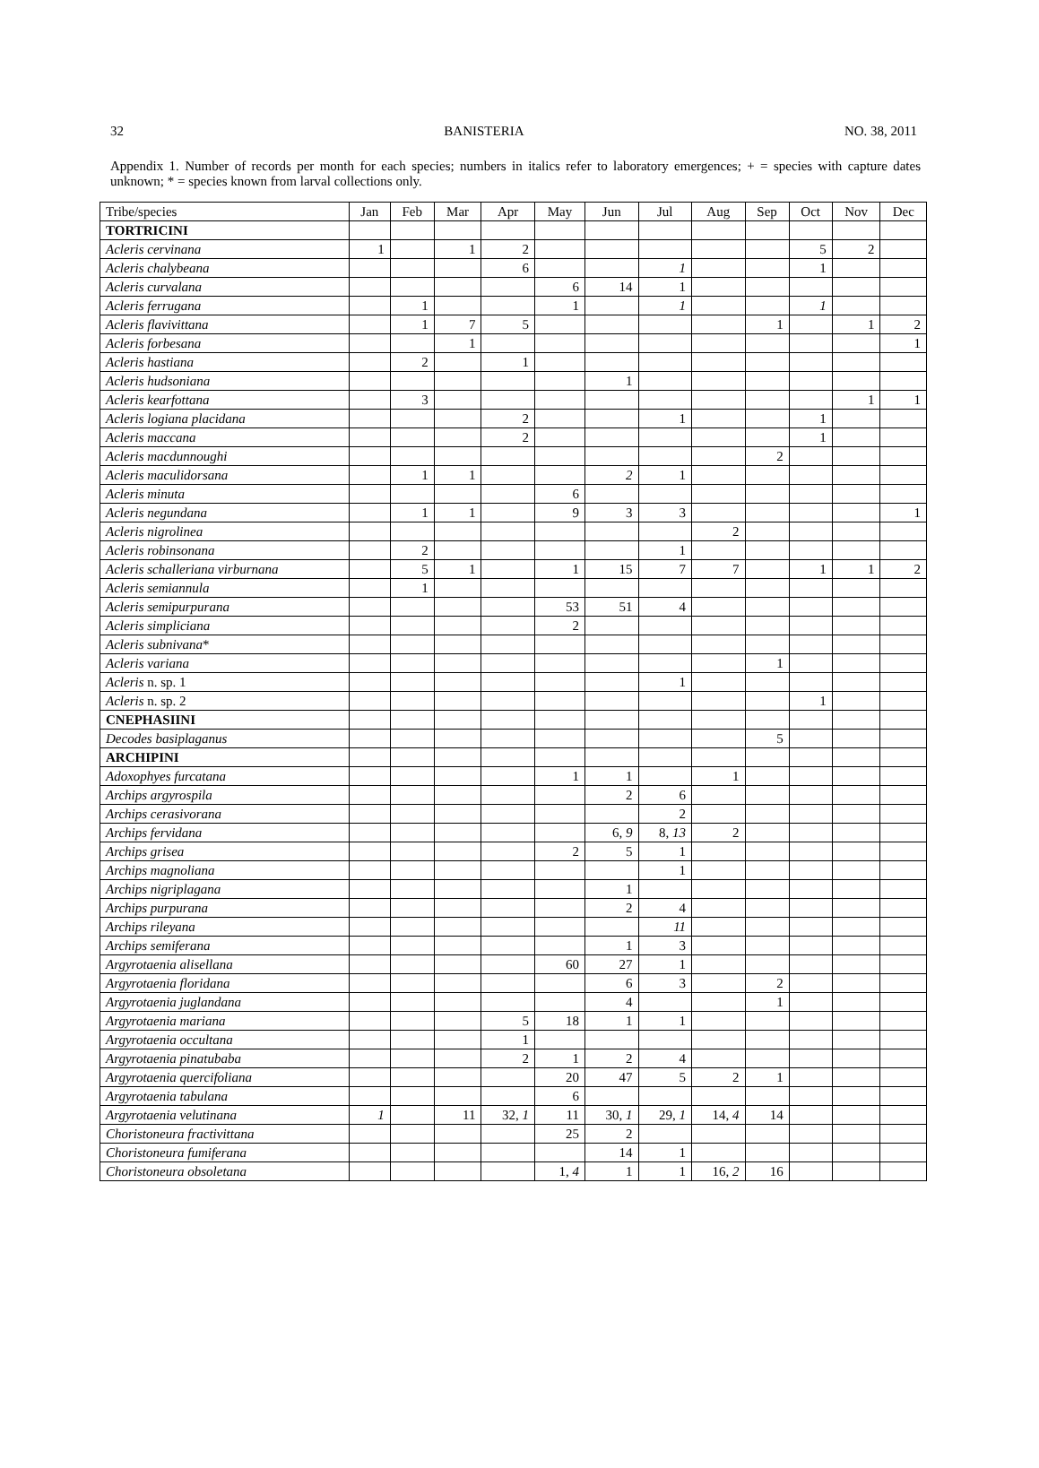32 BANISTERIA NO. 38, 2011
Appendix 1. Number of records per month for each species; numbers in italics refer to laboratory emergences; + = species with capture dates unknown; * = species known from larval collections only.
| Tribe/species | Jan | Feb | Mar | Apr | May | Jun | Jul | Aug | Sep | Oct | Nov | Dec |
| --- | --- | --- | --- | --- | --- | --- | --- | --- | --- | --- | --- | --- |
| TORTRICINI | | | | | | | | | | | | |
| Acleris cervinana | 1 | | 1 | 2 | | | | | | 5 | 2 | |
| Acleris chalybeana | | | | 6 | | | 1 | | | 1 | | |
| Acleris curvalana | | | | | 6 | 14 | 1 | | | | | |
| Acleris ferrugana | | 1 | | | 1 | | 1 | | | 1 | | |
| Acleris flavivittana | | 1 | 7 | 5 | | | | | 1 | | 1 | 2 |
| Acleris forbesana | | | 1 | | | | | | | | | 1 |
| Acleris hastiana | | 2 | | 1 | | | | | | | | |
| Acleris hudsoniana | | | | | | 1 | | | | | | |
| Acleris kearfottana | | 3 | | | | | | | | | 1 | 1 |
| Acleris logiana placidana | | | | 2 | | | 1 | | | 1 | | |
| Acleris maccana | | | | 2 | | | | | | 1 | | |
| Acleris macdunnoughi | | | | | | | | | 2 | | | |
| Acleris maculidorsana | | 1 | 1 | | | 2 | 1 | | | | | |
| Acleris minuta | | | | | 6 | | | | | | | |
| Acleris negundana | | 1 | 1 | | 9 | 3 | 3 | | | | | 1 |
| Acleris nigrolinea | | | | | | | | 2 | | | | |
| Acleris robinsonana | | 2 | | | | | 1 | | | | | |
| Acleris schalleriana virburnana | | 5 | 1 | | 1 | 15 | 7 | 7 | | 1 | 1 | 2 |
| Acleris semiannula | | 1 | | | | | | | | | | |
| Acleris semipurpurana | | | | | 53 | 51 | 4 | | | | | |
| Acleris simpliciana | | | | | 2 | | | | | | | |
| Acleris subnivana * | | | | | | | | | | | | |
| Acleris variana | | | | | | | | | 1 | | | |
| Acleris n. sp. 1 | | | | | | | 1 | | | | | |
| Acleris n. sp. 2 | | | | | | | | | | 1 | | |
| CNEPHASIINI | | | | | | | | | | | | |
| Decodes basiplaganus | | | | | | | | | 5 | | | |
| ARCHIPINI | | | | | | | | | | | | |
| Adoxophyes furcatana | | | | | 1 | 1 | | 1 | | | | |
| Archips argyrospila | | | | | | 2 | 6 | | | | | |
| Archips cerasivorana | | | | | | | 2 | | | | | |
| Archips fervidana | | | | | | 6, 9 | 8, 13 | 2 | | | | |
| Archips grisea | | | | | 2 | 5 | 1 | | | | | |
| Archips magnoliana | | | | | | | 1 | | | | | |
| Archips nigriplagana | | | | | | 1 | | | | | | |
| Archips purpurana | | | | | | 2 | 4 | | | | | |
| Archips rileyana | | | | | | | 11 | | | | | |
| Archips semiferana | | | | | | 1 | 3 | | | | | |
| Argyrotaenia alisellana | | | | | 60 | 27 | 1 | | | | | |
| Argyrotaenia floridana | | | | | | 6 | 3 | | 2 | | | |
| Argyrotaenia juglandana | | | | | | 4 | | | 1 | | | |
| Argyrotaenia mariana | | | | 5 | 18 | 1 | 1 | | | | | |
| Argyrotaenia occultana | | | | 1 | | | | | | | | |
| Argyrotaenia pinatubaba | | | | 2 | 1 | 2 | 4 | | | | | |
| Argyrotaenia quercifoliana | | | | | 20 | 47 | 5 | 2 | 1 | | | |
| Argyrotaenia tabulana | | | | | 6 | | | | | | | |
| Argyrotaenia velutinana | 1 | | 11 | 32, 1 | 11 | 30, 1 | 29, 1 | 14, 4 | 14 | | | |
| Choristoneura fractivittana | | | | | 25 | 2 | | | | | | |
| Choristoneura fumiferana | | | | | | 14 | 1 | | | | | |
| Choristoneura obsoletana | | | | | 1, 4 | 1 | 1 | 16, 2 | 16 | | | |